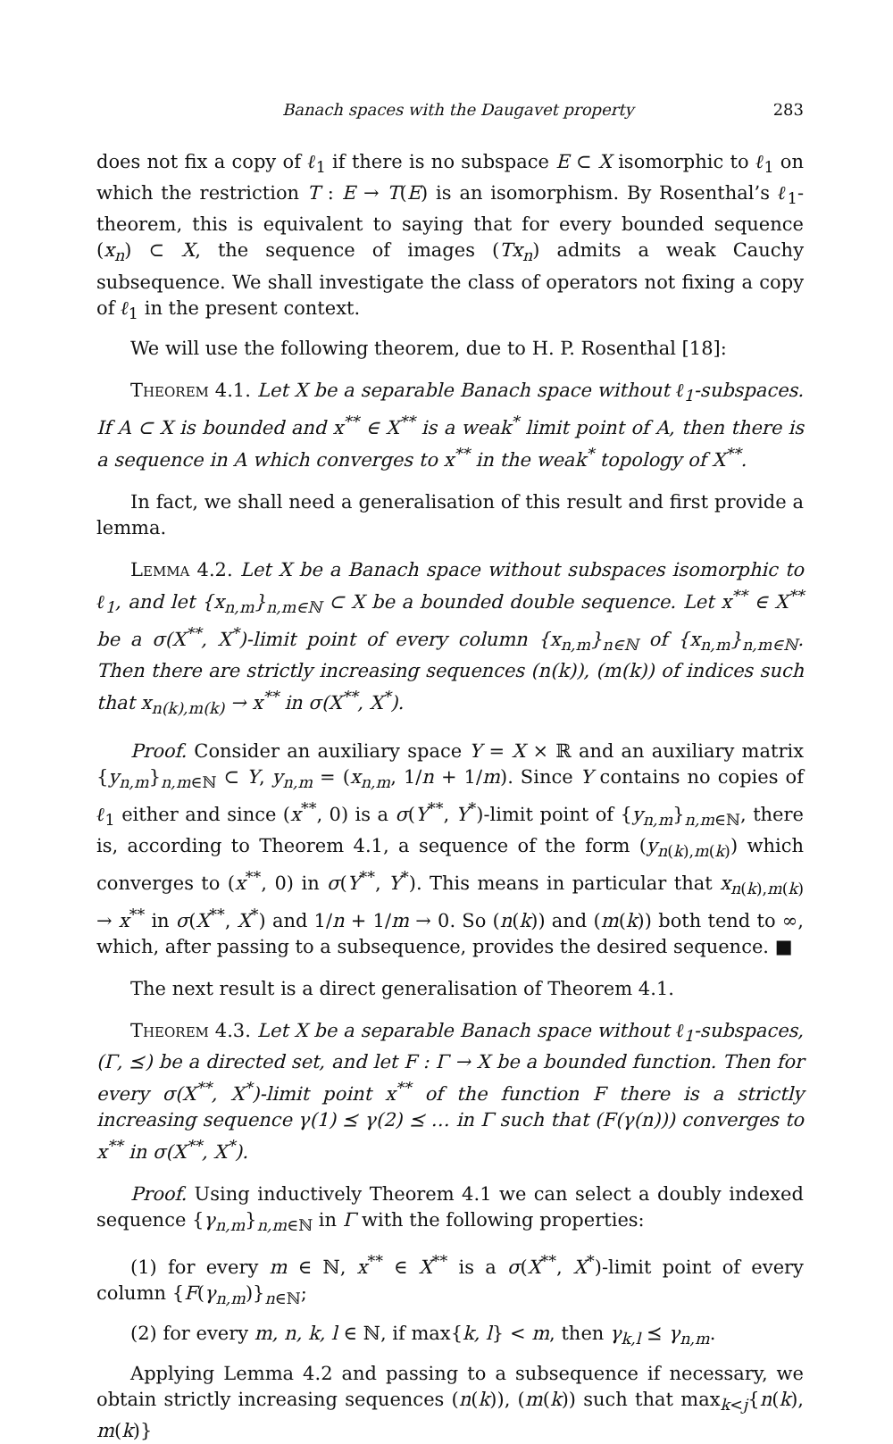Banach spaces with the Daugavet property 283
does not fix a copy of ℓ<sub>1</sub> if there is no subspace E ⊂ X isomorphic to ℓ<sub>1</sub> on which the restriction T : E → T(E) is an isomorphism. By Rosenthal’s ℓ<sub>1</sub>-theorem, this is equivalent to saying that for every bounded sequence (x<sub>n</sub>) ⊂ X, the sequence of images (Tx<sub>n</sub>) admits a weak Cauchy subsequence. We shall investigate the class of operators not fixing a copy of ℓ<sub>1</sub> in the present context.
We will use the following theorem, due to H. P. Rosenthal [18]:
Theorem 4.1. Let X be a separable Banach space without ℓ<sub>1</sub>-subspaces. If A ⊂ X is bounded and x<sup>**</sup> ∈ X<sup>**</sup> is a weak<sup>*</sup> limit point of A, then there is a sequence in A which converges to x<sup>**</sup> in the weak<sup>*</sup> topology of X<sup>**</sup>.
In fact, we shall need a generalisation of this result and first provide a lemma.
Lemma 4.2. Let X be a Banach space without subspaces isomorphic to ℓ<sub>1</sub>, and let {x<sub>n,m</sub>}<sub>n,m∈ℕ</sub> ⊂ X be a bounded double sequence. Let x<sup>**</sup> ∈ X<sup>**</sup> be a σ(X<sup>**</sup>, X<sup>*</sup>)-limit point of every column {x<sub>n,m</sub>}<sub>n∈ℕ</sub> of {x<sub>n,m</sub>}<sub>n,m∈ℕ</sub>. Then there are strictly increasing sequences (n(k)), (m(k)) of indices such that x<sub>n(k),m(k)</sub> → x<sup>**</sup> in σ(X<sup>**</sup>, X<sup>*</sup>).
Proof. Consider an auxiliary space Y = X × ℝ and an auxiliary matrix {y<sub>n,m</sub>}<sub>n,m∈ℕ</sub> ⊂ Y, y<sub>n,m</sub> = (x<sub>n,m</sub>, 1/n + 1/m). Since Y contains no copies of ℓ<sub>1</sub> either and since (x<sup>**</sup>, 0) is a σ(Y<sup>**</sup>, Y<sup>*</sup>)-limit point of {y<sub>n,m</sub>}<sub>n,m∈ℕ</sub>, there is, according to Theorem 4.1, a sequence of the form (y<sub>n(k),m(k)</sub>) which converges to (x<sup>**</sup>, 0) in σ(Y<sup>**</sup>, Y<sup>*</sup>). This means in particular that x<sub>n(k),m(k)</sub> → x<sup>**</sup> in σ(X<sup>**</sup>, X<sup>*</sup>) and 1/n + 1/m → 0. So (n(k)) and (m(k)) both tend to ∞, which, after passing to a subsequence, provides the desired sequence. ■
The next result is a direct generalisation of Theorem 4.1.
Theorem 4.3. Let X be a separable Banach space without ℓ<sub>1</sub>-subspaces, (Γ, ⪯) be a directed set, and let F : Γ → X be a bounded function. Then for every σ(X<sup>**</sup>, X<sup>*</sup>)-limit point x<sup>**</sup> of the function F there is a strictly increasing sequence γ(1) ⪯ γ(2) ⪯ … in Γ such that (F(γ(n))) converges to x<sup>**</sup> in σ(X<sup>**</sup>, X<sup>*</sup>).
Proof. Using inductively Theorem 4.1 we can select a doubly indexed sequence {γ<sub>n,m</sub>}<sub>n,m∈ℕ</sub> in Γ with the following properties:
(1) for every m ∈ ℕ, x<sup>**</sup> ∈ X<sup>**</sup> is a σ(X<sup>**</sup>, X<sup>*</sup>)-limit point of every column {F(γ<sub>n,m</sub>)}<sub>n∈ℕ</sub>;
(2) for every m, n, k, l ∈ ℕ, if max{k, l} < m, then γ<sub>k,l</sub> ⪯ γ<sub>n,m</sub>.
Applying Lemma 4.2 and passing to a subsequence if necessary, we obtain strictly increasing sequences (n(k)), (m(k)) such that max<sub>k<j</sub>{n(k), m(k)}